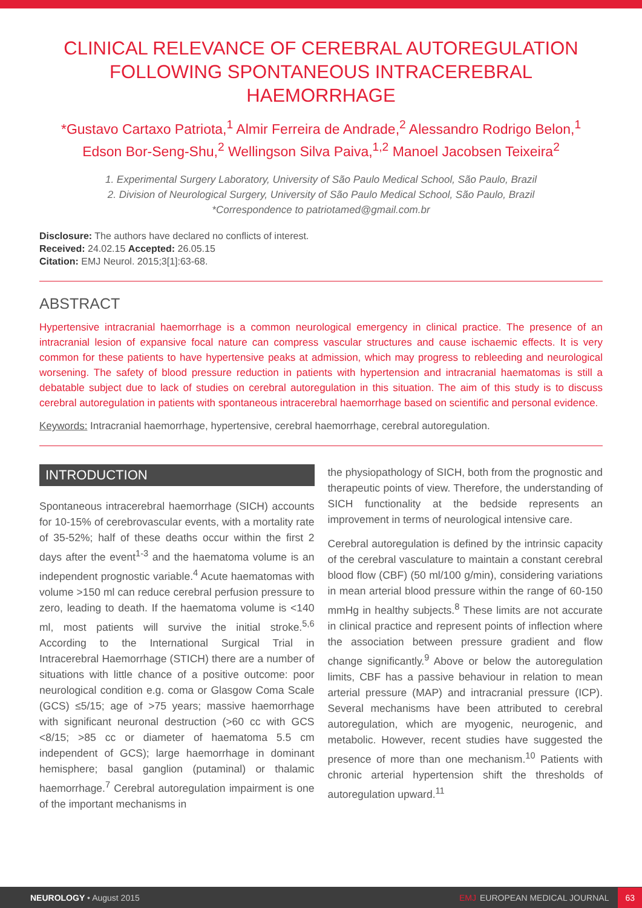CLINICAL RELEVANCE OF CEREBRAL AUTOREGULATION FOLLOWING SPONTANEOUS INTRACEREBRAL HAEMORRHAGE
*Gustavo Cartaxo Patriota,<sup>1</sup> Almir Ferreira de Andrade,<sup>2</sup> Alessandro Rodrigo Belon,<sup>1</sup> Edson Bor-Seng-Shu,<sup>2</sup> Wellingson Silva Paiva,<sup>1,2</sup> Manoel Jacobsen Teixeira<sup>2</sup>
1. Experimental Surgery Laboratory, University of São Paulo Medical School, São Paulo, Brazil
2. Division of Neurological Surgery, University of São Paulo Medical School, São Paulo, Brazil
*Correspondence to patriotamed@gmail.com.br
Disclosure: The authors have declared no conflicts of interest.
Received: 24.02.15 Accepted: 26.05.15
Citation: EMJ Neurol. 2015;3[1]:63-68.
ABSTRACT
Hypertensive intracranial haemorrhage is a common neurological emergency in clinical practice. The presence of an intracranial lesion of expansive focal nature can compress vascular structures and cause ischaemic effects. It is very common for these patients to have hypertensive peaks at admission, which may progress to rebleeding and neurological worsening. The safety of blood pressure reduction in patients with hypertension and intracranial haematomas is still a debatable subject due to lack of studies on cerebral autoregulation in this situation. The aim of this study is to discuss cerebral autoregulation in patients with spontaneous intracerebral haemorrhage based on scientific and personal evidence.
Keywords: Intracranial haemorrhage, hypertensive, cerebral haemorrhage, cerebral autoregulation.
INTRODUCTION
Spontaneous intracerebral haemorrhage (SICH) accounts for 10-15% of cerebrovascular events, with a mortality rate of 35-52%; half of these deaths occur within the first 2 days after the event<sup>1-3</sup> and the haematoma volume is an independent prognostic variable.<sup>4</sup> Acute haematomas with volume >150 ml can reduce cerebral perfusion pressure to zero, leading to death. If the haematoma volume is <140 ml, most patients will survive the initial stroke.<sup>5,6</sup> According to the International Surgical Trial in Intracerebral Haemorrhage (STICH) there are a number of situations with little chance of a positive outcome: poor neurological condition e.g. coma or Glasgow Coma Scale (GCS) ≤5/15; age of >75 years; massive haemorrhage with significant neuronal destruction (>60 cc with GCS <8/15; >85 cc or diameter of haematoma 5.5 cm independent of GCS); large haemorrhage in dominant hemisphere; basal ganglion (putaminal) or thalamic haemorrhage.<sup>7</sup> Cerebral autoregulation impairment is one of the important mechanisms in
the physiopathology of SICH, both from the prognostic and therapeutic points of view. Therefore, the understanding of SICH functionality at the bedside represents an improvement in terms of neurological intensive care.
Cerebral autoregulation is defined by the intrinsic capacity of the cerebral vasculature to maintain a constant cerebral blood flow (CBF) (50 ml/100 g/min), considering variations in mean arterial blood pressure within the range of 60-150 mmHg in healthy subjects.<sup>8</sup> These limits are not accurate in clinical practice and represent points of inflection where the association between pressure gradient and flow change significantly.<sup>9</sup> Above or below the autoregulation limits, CBF has a passive behaviour in relation to mean arterial pressure (MAP) and intracranial pressure (ICP). Several mechanisms have been attributed to cerebral autoregulation, which are myogenic, neurogenic, and metabolic. However, recent studies have suggested the presence of more than one mechanism.<sup>10</sup> Patients with chronic arterial hypertension shift the thresholds of autoregulation upward.<sup>11</sup>
NEUROLOGY • August 2015 EMJ EUROPEAN MEDICAL JOURNAL 63